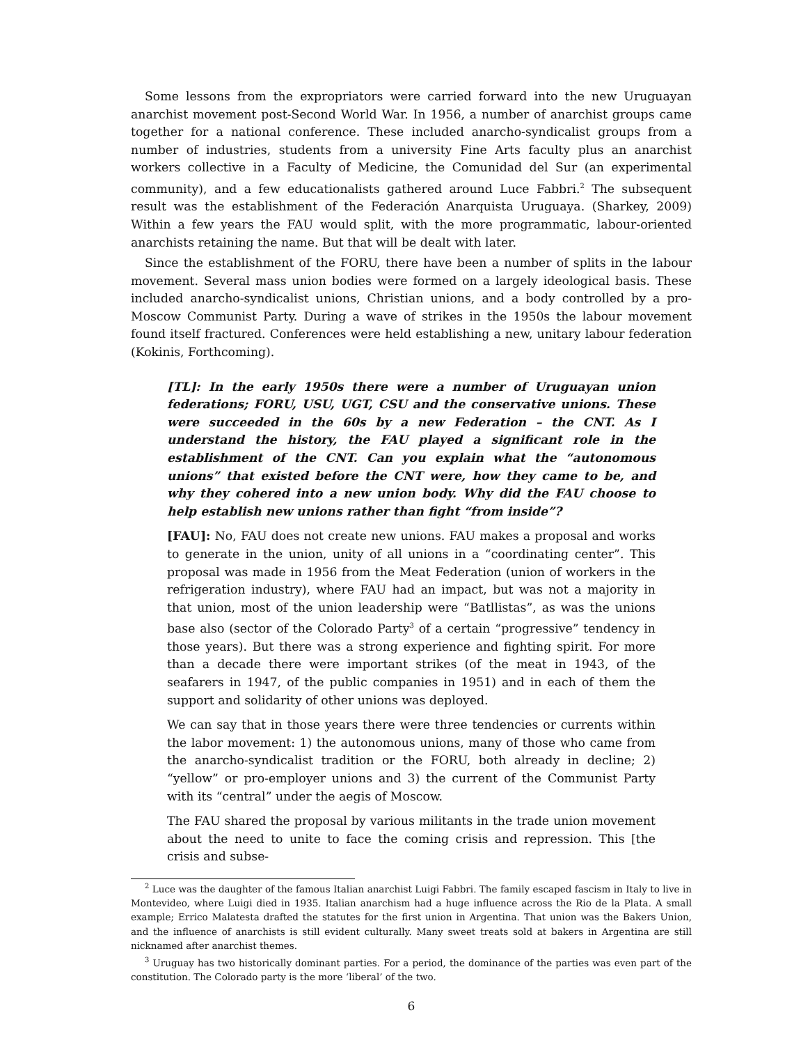Some lessons from the expropriators were carried forward into the new Uruguayan anarchist movement post-Second World War. In 1956, a number of anarchist groups came together for a national conference. These included anarcho-syndicalist groups from a number of industries, students from a university Fine Arts faculty plus an anarchist workers collective in a Faculty of Medicine, the Comunidad del Sur (an experimental community), and a few educationalists gathered around Luce Fabbri.<sup>2</sup> The subsequent result was the establishment of the Federación Anarquista Uruguaya. (Sharkey, 2009) Within a few years the FAU would split, with the more programmatic, labour-oriented anarchists retaining the name. But that will be dealt with later.
Since the establishment of the FORU, there have been a number of splits in the labour movement. Several mass union bodies were formed on a largely ideological basis. These included anarcho-syndicalist unions, Christian unions, and a body controlled by a pro-Moscow Communist Party. During a wave of strikes in the 1950s the labour movement found itself fractured. Conferences were held establishing a new, unitary labour federation (Kokinis, Forthcoming).
[TL]: In the early 1950s there were a number of Uruguayan union federations; FORU, USU, UGT, CSU and the conservative unions. These were succeeded in the 60s by a new Federation – the CNT. As I understand the history, the FAU played a significant role in the establishment of the CNT. Can you explain what the “autonomous unions” that existed before the CNT were, how they came to be, and why they cohered into a new union body. Why did the FAU choose to help establish new unions rather than fight “from inside”?
[FAU]: No, FAU does not create new unions. FAU makes a proposal and works to generate in the union, unity of all unions in a “coordinating center”. This proposal was made in 1956 from the Meat Federation (union of workers in the refrigeration industry), where FAU had an impact, but was not a majority in that union, most of the union leadership were “Batllistas”, as was the unions base also (sector of the Colorado Party<sup>3</sup> of a certain “progressive” tendency in those years). But there was a strong experience and fighting spirit. For more than a decade there were important strikes (of the meat in 1943, of the seafarers in 1947, of the public companies in 1951) and in each of them the support and solidarity of other unions was deployed.
We can say that in those years there were three tendencies or currents within the labor movement: 1) the autonomous unions, many of those who came from the anarcho-syndicalist tradition or the FORU, both already in decline; 2) “yellow” or pro-employer unions and 3) the current of the Communist Party with its “central” under the aegis of Moscow.
The FAU shared the proposal by various militants in the trade union movement about the need to unite to face the coming crisis and repression. This [the crisis and subse-
<sup>2</sup> Luce was the daughter of the famous Italian anarchist Luigi Fabbri. The family escaped fascism in Italy to live in Montevideo, where Luigi died in 1935. Italian anarchism had a huge influence across the Rio de la Plata. A small example; Errico Malatesta drafted the statutes for the first union in Argentina. That union was the Bakers Union, and the influence of anarchists is still evident culturally. Many sweet treats sold at bakers in Argentina are still nicknamed after anarchist themes.
<sup>3</sup> Uruguay has two historically dominant parties. For a period, the dominance of the parties was even part of the constitution. The Colorado party is the more ‘liberal’ of the two.
6